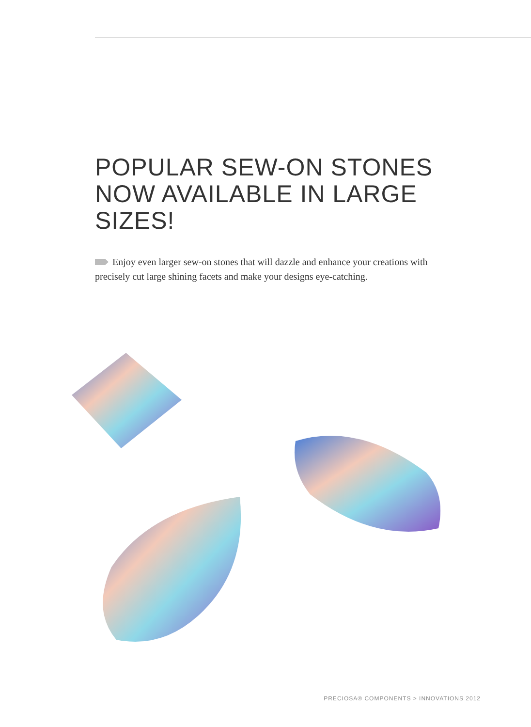POPULAR SEW-ON STONES NOW AVAILABLE IN LARGE SIZES!
Enjoy even larger sew-on stones that will dazzle and enhance your creations with precisely cut large shining facets and make your designs eye-catching.
PRECIOSA® COMPONENTS > INNOVATIONS 2012